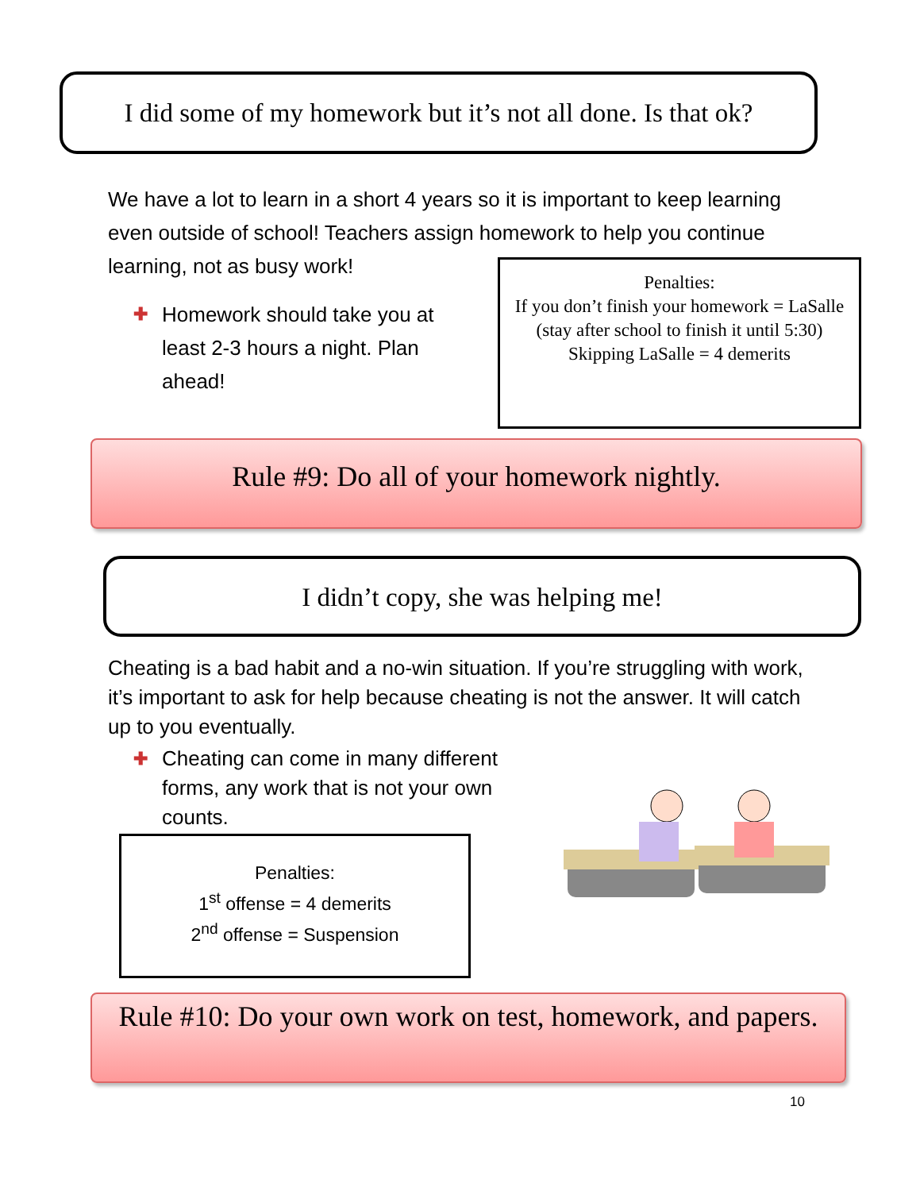I did some of my homework but it’s not all done. Is that ok?
We have a lot to learn in a short 4 years so it is important to keep learning even outside of school! Teachers assign homework to help you continue learning, not as busy work!
✚ Homework should take you at least 2-3 hours a night. Plan ahead!
Penalties:
If you don’t finish your homework = LaSalle (stay after school to finish it until 5:30)
Skipping LaSalle = 4 demerits
Rule #9: Do all of your homework nightly.
I didn’t copy, she was helping me!
Cheating is a bad habit and a no-win situation. If you’re struggling with work, it’s important to ask for help because cheating is not the answer. It will catch up to you eventually.
✚ Cheating can come in many different forms, any work that is not your own counts.
Penalties:
1<sup>st</sup> offense = 4 demerits
2<sup>nd</sup> offense = Suspension
Rule #10: Do your own work on test, homework, and papers.
10